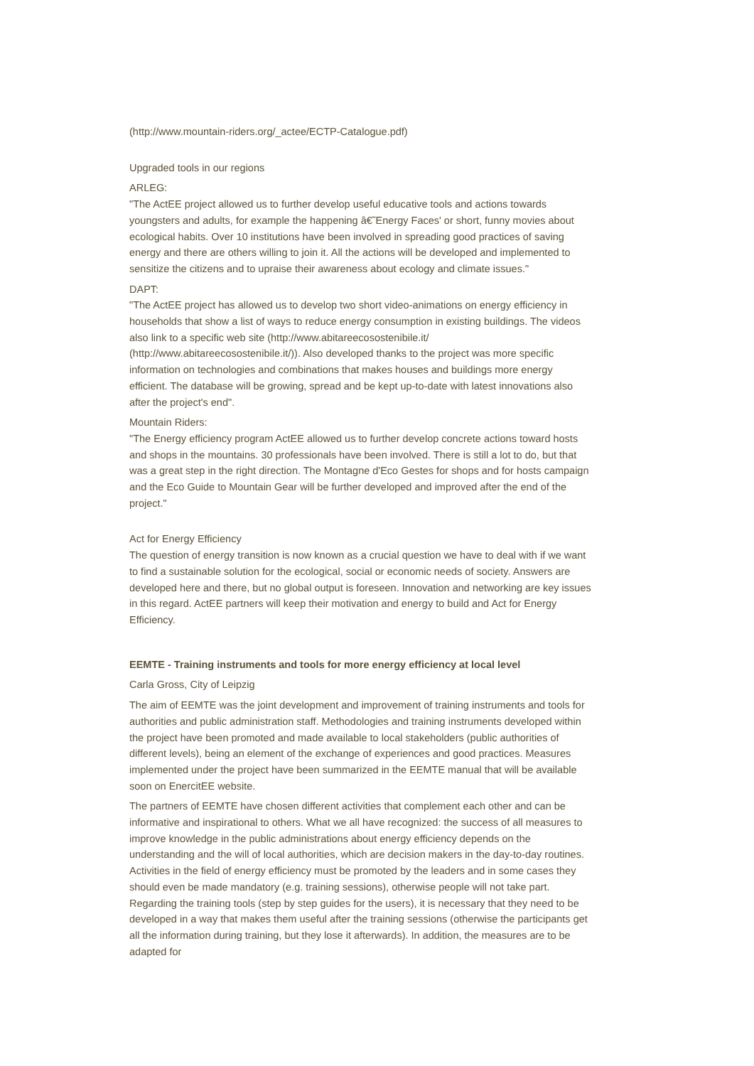(http://www.mountain-riders.org/_actee/ECTP-Catalogue.pdf)
Upgraded tools in our regions
ARLEG:
"The ActEE project allowed us to further develop useful educative tools and actions towards youngsters and adults, for example the happening â€˜Energy Faces' or short, funny movies about ecological habits. Over 10 institutions have been involved in spreading good practices of saving energy and there are others willing to join it. All the actions will be developed and implemented to sensitize the citizens and to upraise their awareness about ecology and climate issues."
DAPT:
"The ActEE project has allowed us to develop two short video-animations on energy efficiency in households that show a list of ways to reduce energy consumption in existing buildings. The videos also link to a specific web site (http://www.abitareecosostenibile.it/ (http://www.abitareecosostenibile.it/)). Also developed thanks to the project was more specific information on technologies and combinations that makes houses and buildings more energy efficient. The database will be growing, spread and be kept up-to-date with latest innovations also after the project's end".
Mountain Riders:
"The Energy efficiency program ActEE allowed us to further develop concrete actions toward hosts and shops in the mountains. 30 professionals have been involved. There is still a lot to do, but that was a great step in the right direction. The Montagne d'Eco Gestes for shops and for hosts campaign and the Eco Guide to Mountain Gear will be further developed and improved after the end of the project."
Act for Energy Efficiency
The question of energy transition is now known as a crucial question we have to deal with if we want to find a sustainable solution for the ecological, social or economic needs of society. Answers are developed here and there, but no global output is foreseen. Innovation and networking are key issues in this regard. ActEE partners will keep their motivation and energy to build and Act for Energy Efficiency.
EEMTE - Training instruments and tools for more energy efficiency at local level
Carla Gross, City of Leipzig
The aim of EEMTE was the joint development and improvement of training instruments and tools for authorities and public administration staff. Methodologies and training instruments developed within the project have been promoted and made available to local stakeholders (public authorities of different levels), being an element of the exchange of experiences and good practices. Measures implemented under the project have been summarized in the EEMTE manual that will be available soon on EnercitEE website.
The partners of EEMTE have chosen different activities that complement each other and can be informative and inspirational to others. What we all have recognized: the success of all measures to improve knowledge in the public administrations about energy efficiency depends on the understanding and the will of local authorities, which are decision makers in the day-to-day routines. Activities in the field of energy efficiency must be promoted by the leaders and in some cases they should even be made mandatory (e.g. training sessions), otherwise people will not take part. Regarding the training tools (step by step guides for the users), it is necessary that they need to be developed in a way that makes them useful after the training sessions (otherwise the participants get all the information during training, but they lose it afterwards). In addition, the measures are to be adapted for